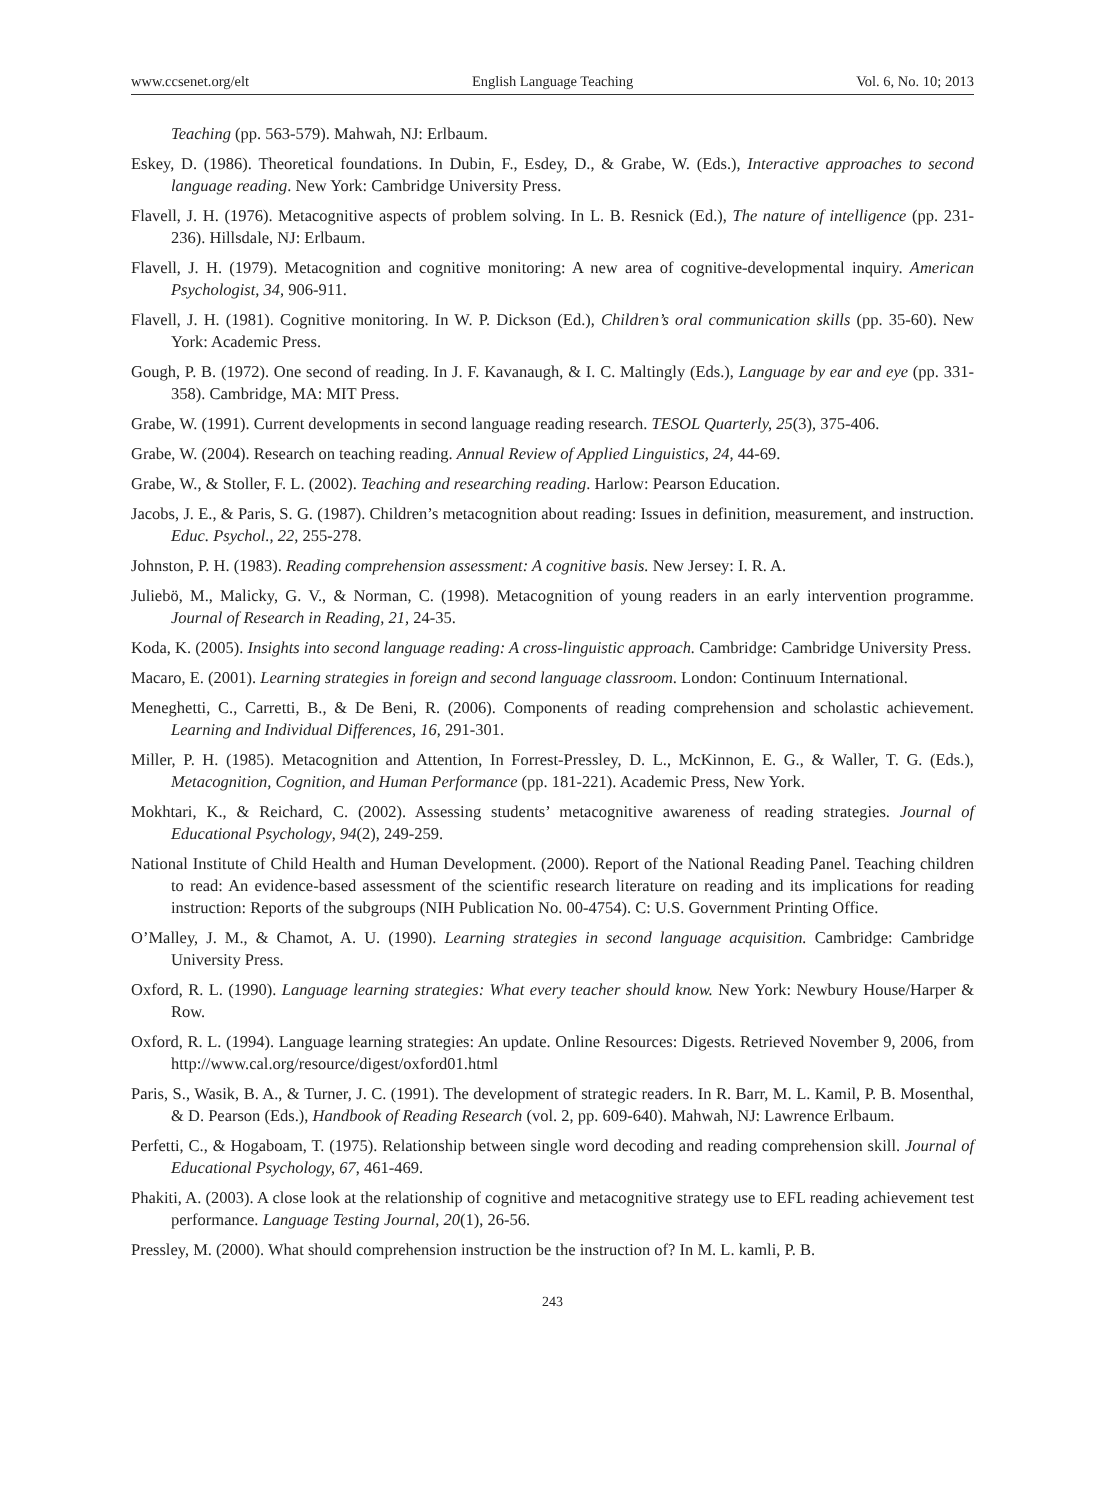www.ccsenet.org/elt English Language Teaching Vol. 6, No. 10; 2013
Teaching (pp. 563-579). Mahwah, NJ: Erlbaum.
Eskey, D. (1986). Theoretical foundations. In Dubin, F., Esdey, D., & Grabe, W. (Eds.), Interactive approaches to second language reading. New York: Cambridge University Press.
Flavell, J. H. (1976). Metacognitive aspects of problem solving. In L. B. Resnick (Ed.), The nature of intelligence (pp. 231-236). Hillsdale, NJ: Erlbaum.
Flavell, J. H. (1979). Metacognition and cognitive monitoring: A new area of cognitive-developmental inquiry. American Psychologist, 34, 906-911.
Flavell, J. H. (1981). Cognitive monitoring. In W. P. Dickson (Ed.), Children’s oral communication skills (pp. 35-60). New York: Academic Press.
Gough, P. B. (1972). One second of reading. In J. F. Kavanaugh, & I. C. Maltingly (Eds.), Language by ear and eye (pp. 331-358). Cambridge, MA: MIT Press.
Grabe, W. (1991). Current developments in second language reading research. TESOL Quarterly, 25(3), 375-406.
Grabe, W. (2004). Research on teaching reading. Annual Review of Applied Linguistics, 24, 44-69.
Grabe, W., & Stoller, F. L. (2002). Teaching and researching reading. Harlow: Pearson Education.
Jacobs, J. E., & Paris, S. G. (1987). Children’s metacognition about reading: Issues in definition, measurement, and instruction. Educ. Psychol., 22, 255-278.
Johnston, P. H. (1983). Reading comprehension assessment: A cognitive basis. New Jersey: I. R. A.
Juliebö, M., Malicky, G. V., & Norman, C. (1998). Metacognition of young readers in an early intervention programme. Journal of Research in Reading, 21, 24-35.
Koda, K. (2005). Insights into second language reading: A cross-linguistic approach. Cambridge: Cambridge University Press.
Macaro, E. (2001). Learning strategies in foreign and second language classroom. London: Continuum International.
Meneghetti, C., Carretti, B., & De Beni, R. (2006). Components of reading comprehension and scholastic achievement. Learning and Individual Differences, 16, 291-301.
Miller, P. H. (1985). Metacognition and Attention, In Forrest-Pressley, D. L., McKinnon, E. G., & Waller, T. G. (Eds.), Metacognition, Cognition, and Human Performance (pp. 181-221). Academic Press, New York.
Mokhtari, K., & Reichard, C. (2002). Assessing students’ metacognitive awareness of reading strategies. Journal of Educational Psychology, 94(2), 249-259.
National Institute of Child Health and Human Development. (2000). Report of the National Reading Panel. Teaching children to read: An evidence-based assessment of the scientific research literature on reading and its implications for reading instruction: Reports of the subgroups (NIH Publication No. 00-4754). C: U.S. Government Printing Office.
O’Malley, J. M., & Chamot, A. U. (1990). Learning strategies in second language acquisition. Cambridge: Cambridge University Press.
Oxford, R. L. (1990). Language learning strategies: What every teacher should know. New York: Newbury House/Harper & Row.
Oxford, R. L. (1994). Language learning strategies: An update. Online Resources: Digests. Retrieved November 9, 2006, from http://www.cal.org/resource/digest/oxford01.html
Paris, S., Wasik, B. A., & Turner, J. C. (1991). The development of strategic readers. In R. Barr, M. L. Kamil, P. B. Mosenthal, & D. Pearson (Eds.), Handbook of Reading Research (vol. 2, pp. 609-640). Mahwah, NJ: Lawrence Erlbaum.
Perfetti, C., & Hogaboam, T. (1975). Relationship between single word decoding and reading comprehension skill. Journal of Educational Psychology, 67, 461-469.
Phakiti, A. (2003). A close look at the relationship of cognitive and metacognitive strategy use to EFL reading achievement test performance. Language Testing Journal, 20(1), 26-56.
Pressley, M. (2000). What should comprehension instruction be the instruction of? In M. L. kamli, P. B.
243